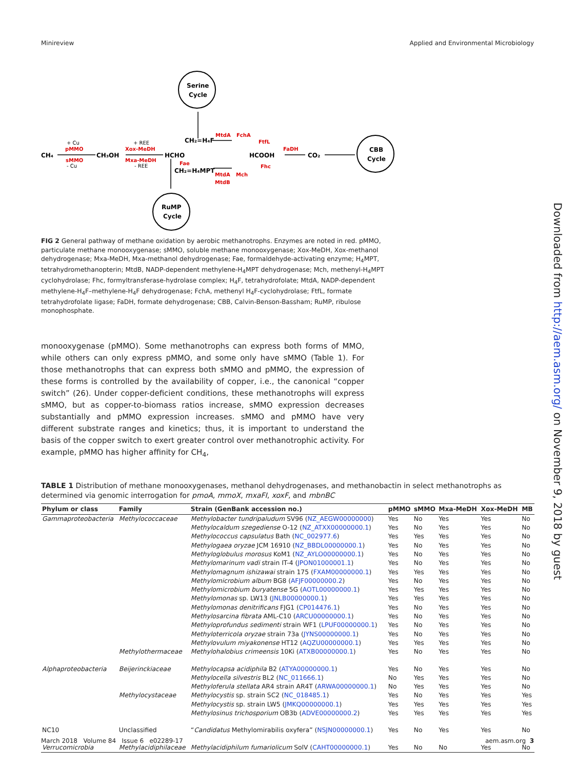Minireview Applied and Environmental Microbiology
Serine
Cycle
CBB
Cycle
RuMP
Cycle
CH₄
CH₃OH
HCHO
CH₂=H₄F
HCOOH
CO₂
CH₂=H₄MPT
+ Cu
+ REE
- Cu
- REE
pMMO
sMMO
Xox-MeDH
Mxa-MeDH
MtdA
FchA
FtfL
FaDH
Fae
MtdA
Mch
MtdB
Fhc
FIG 2 General pathway of methane oxidation by aerobic methanotrophs. Enzymes are noted in red. pMMO, particulate methane monooxygenase; sMMO, soluble methane monooxygenase; Xox-MeDH, Xox-methanol dehydrogenase; Mxa-MeDH, Mxa-methanol dehydrogenase; Fae, formaldehyde-activating enzyme; H<sub>4</sub>MPT, tetrahydromethanopterin; MtdB, NADP-dependent methylene-H<sub>4</sub>MPT dehydrogenase; Mch, methenyl-H<sub>4</sub>MPT cyclohydrolase; Fhc, formyltransferase-hydrolase complex; H<sub>4</sub>F, tetrahydrofolate; MtdA, NADP-dependent methylene-H<sub>4</sub>F–methylene-H<sub>4</sub>F dehydrogenase; FchA, methenyl H<sub>4</sub>F-cyclohydrolase; FtfL, formate tetrahydrofolate ligase; FaDH, formate dehydrogenase; CBB, Calvin-Benson-Bassham; RuMP, ribulose monophosphate.
monooxygenase (pMMO). Some methanotrophs can express both forms of MMO, while others can only express pMMO, and some only have sMMO (Table 1). For those methanotrophs that can express both sMMO and pMMO, the expression of these forms is controlled by the availability of copper, i.e., the canonical “copper switch” (26). Under copper-deficient conditions, these methanotrophs will express sMMO, but as copper-to-biomass ratios increase, sMMO expression decreases substantially and pMMO expression increases. sMMO and pMMO have very different substrate ranges and kinetics; thus, it is important to understand the basis of the copper switch to exert greater control over methanotrophic activity. For example, pMMO has higher affinity for CH<sub>4</sub>,
TABLE 1 Distribution of methane monooxygenases, methanol dehydrogenases, and methanobactin in select methanotrophs as determined via genomic interrogation for pmoA, mmoX, mxaFI, xoxF, and mbnBC
| Phylum or class | Family | Strain (GenBank accession no.) | pMMO | sMMO | Mxa-MeDH | Xox-MeDH | MB |
| --- | --- | --- | --- | --- | --- | --- | --- |
| Gammaproteobacteria | Methylococcaceae | Methylobacter tundripaludum SV96 ( NZ_AEGW00000000 ) | Yes | No | Yes | Yes | No |
| | | Methylocaldum szegediense O-12 ( NZ_ATXX00000000.1 ) | Yes | No | Yes | Yes | No |
| | | Methylococcus capsulatus Bath ( NC_002977.6 ) | Yes | Yes | Yes | Yes | No |
| | | Methylogaea oryzae JCM 16910 ( NZ_BBDL00000000.1 ) | Yes | No | Yes | Yes | No |
| | | Methyloglobulus morosus KoM1 ( NZ_AYLO00000000.1 ) | Yes | No | Yes | Yes | No |
| | | Methylomarinum vadi strain IT-4 ( JPON01000001.1 ) | Yes | No | Yes | Yes | No |
| | | Methylomagnum ishizawai strain 175 ( FXAM00000000.1 ) | Yes | Yes | Yes | Yes | No |
| | | Methylomicrobium album BG8 ( AFJF00000000.2 ) | Yes | No | Yes | Yes | No |
| | | Methylomicrobium buryatense 5G ( AOTL00000000.1 ) | Yes | Yes | Yes | Yes | No |
| | | Methylomonas sp. LW13 ( JNLB00000000.1 ) | Yes | Yes | Yes | Yes | No |
| | | Methylomonas denitrificans FJG1 ( CP014476.1 ) | Yes | No | Yes | Yes | No |
| | | Methylosarcina fibrata AML-C10 ( ARCU00000000.1 ) | Yes | No | Yes | Yes | No |
| | | Methyloprofundus sedimenti strain WF1 ( LPUF00000000.1 ) | Yes | No | Yes | Yes | No |
| | | Methyloterricola oryzae strain 73a ( JYNS00000000.1 ) | Yes | No | Yes | Yes | No |
| | | Methylovulum miyakonense HT12 ( AQZU00000000.1 ) | Yes | Yes | Yes | Yes | No |
| | Methylothermaceae | Methylohalobius crimeensis 10Ki ( ATXB00000000.1 ) | Yes | No | Yes | Yes | No |
| Alphaproteobacteria | Beijerinckiaceae | Methylocapsa acidiphila B2 ( ATYA00000000.1 ) | Yes | No | Yes | Yes | No |
| | | Methylocella silvestris BL2 ( NC_011666.1 ) | No | Yes | Yes | Yes | No |
| | | Methyloferula stellata AR4 strain AR4T ( ARWA00000000.1 ) | No | Yes | Yes | Yes | No |
| | Methylocystaceae | Methylocystis sp. strain SC2 ( NC_018485.1 ) | Yes | No | Yes | Yes | Yes |
| | | Methylocystis sp. strain LW5 ( JMKQ00000000.1 ) | Yes | Yes | Yes | Yes | Yes |
| | | Methylosinus trichosporium OB3b ( ADVE00000000.2 ) | Yes | Yes | Yes | Yes | Yes |
| NC10 | Unclassified | “ Candidatus Methylomirabilis oxyfera” ( NSJN00000000.1 ) | Yes | No | Yes | Yes | No |
| Verrucomicrobia | Methylacidiphilaceae | Methylacidiphilum fumariolicum SolV ( CAHT00000000.1 ) | Yes | No | No | Yes | No |
Downloaded from http://aem.asm.org/ on November 9, 2018 by guest
March 2018 Volume 84 Issue 6 e02289-17 aem.asm.org 3